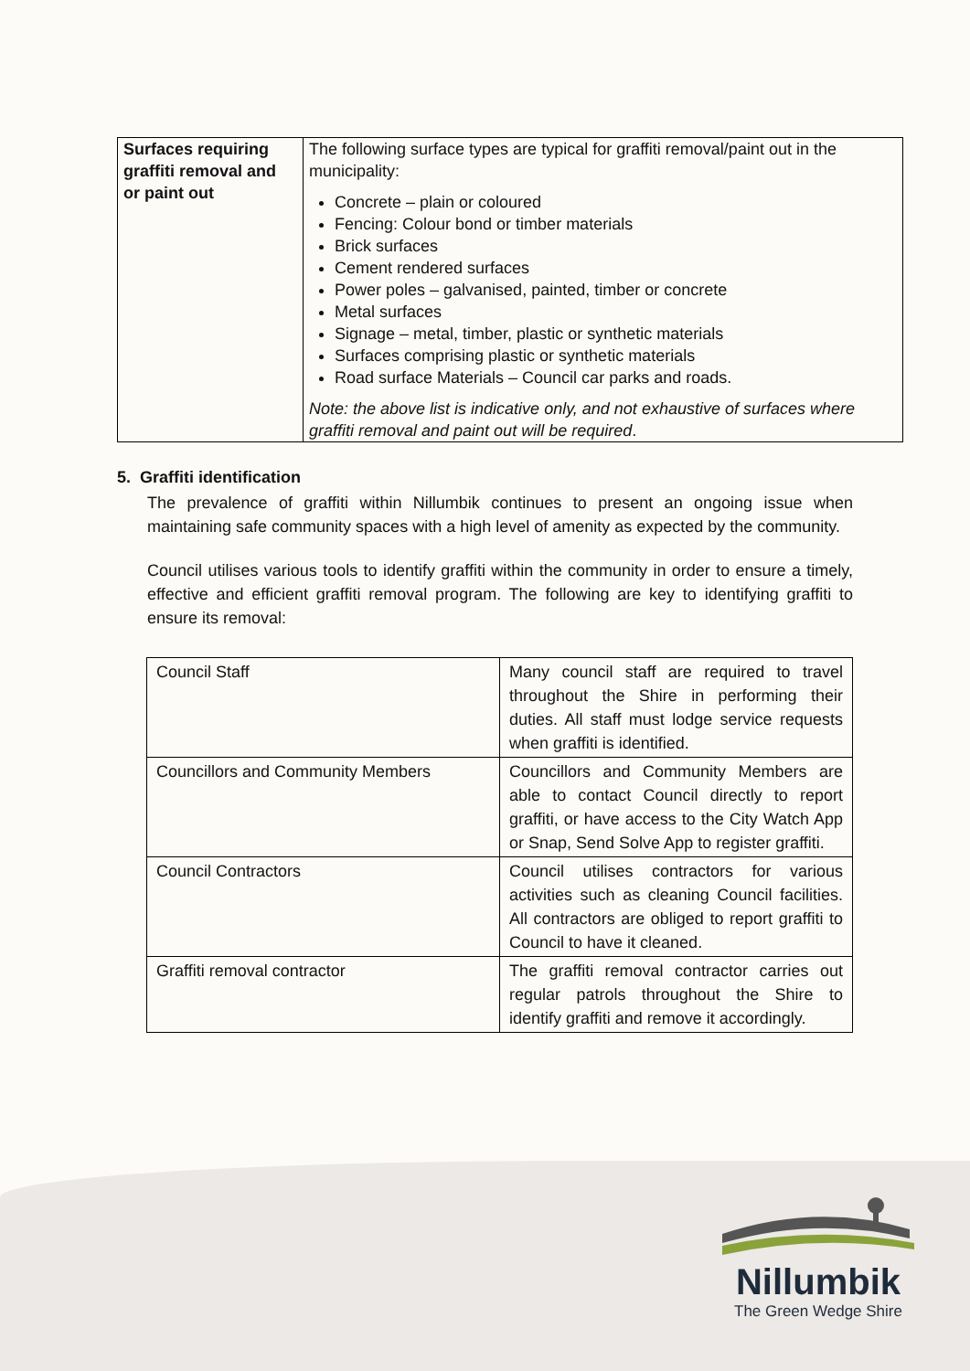| Surfaces requiring graffiti removal and or paint out | The following surface types are typical for graffiti removal/paint out in the municipality: Concrete – plain or coloured Fencing: Colour bond or timber materials Brick surfaces Cement rendered surfaces Power poles – galvanised, painted, timber or concrete Metal surfaces Signage – metal, timber, plastic or synthetic materials Surfaces comprising plastic or synthetic materials Road surface Materials – Council car parks and roads. Note: the above list is indicative only, and not exhaustive of surfaces where graffiti removal and paint out will be required . |
5. Graffiti identification
The prevalence of graffiti within Nillumbik continues to present an ongoing issue when maintaining safe community spaces with a high level of amenity as expected by the community.
Council utilises various tools to identify graffiti within the community in order to ensure a timely, effective and efficient graffiti removal program. The following are key to identifying graffiti to ensure its removal:
| Council Staff | Many council staff are required to travel throughout the Shire in performing their duties. All staff must lodge service requests when graffiti is identified. |
| Councillors and Community Members | Councillors and Community Members are able to contact Council directly to report graffiti, or have access to the City Watch App or Snap, Send Solve App to register graffiti. |
| Council Contractors | Council utilises contractors for various activities such as cleaning Council facilities. All contractors are obliged to report graffiti to Council to have it cleaned. |
| Graffiti removal contractor | The graffiti removal contractor carries out regular patrols throughout the Shire to identify graffiti and remove it accordingly. |
Nillumbik
The Green Wedge Shire